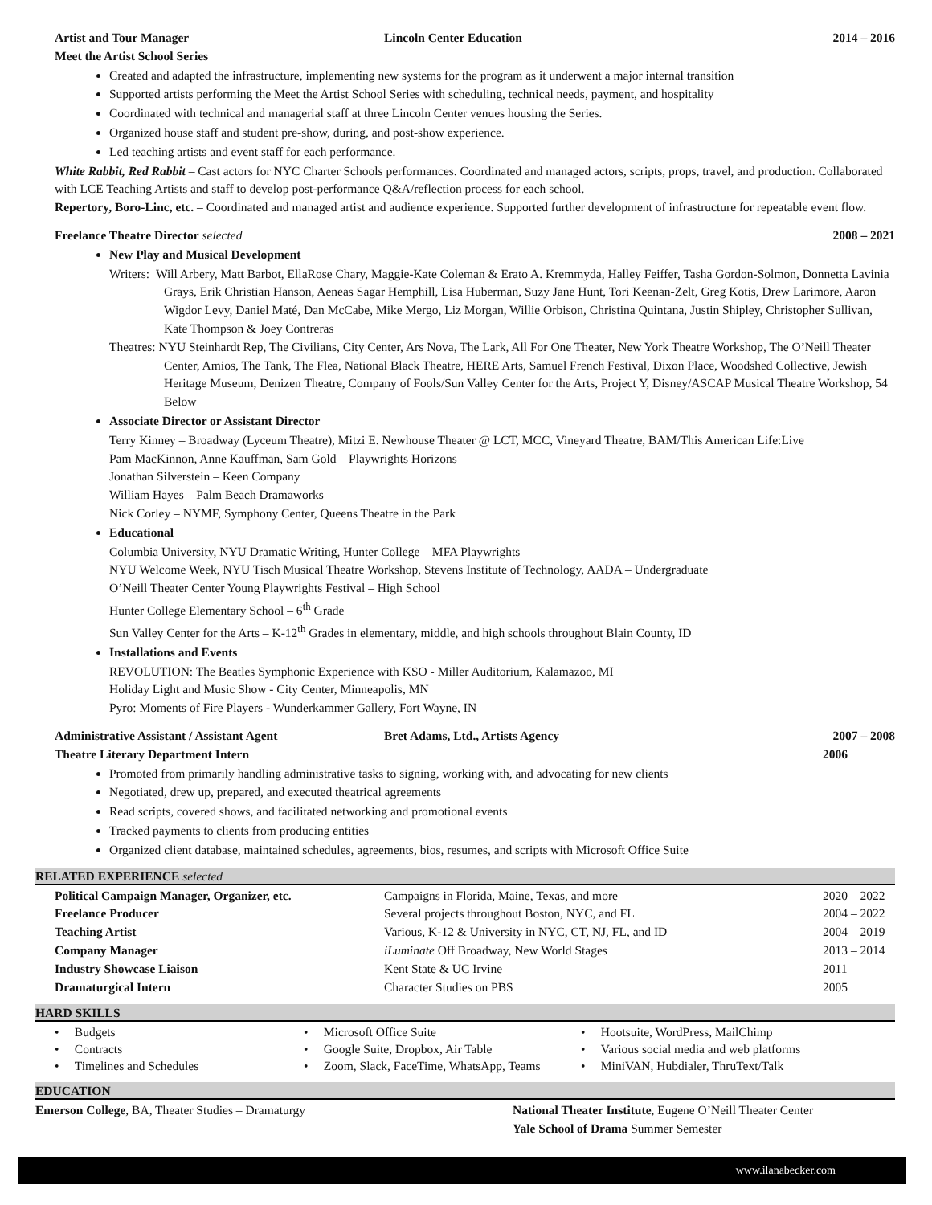Artist and Tour Manager Lincoln Center Education 2014 – 2016
Meet the Artist School Series
Created and adapted the infrastructure, implementing new systems for the program as it underwent a major internal transition
Supported artists performing the Meet the Artist School Series with scheduling, technical needs, payment, and hospitality
Coordinated with technical and managerial staff at three Lincoln Center venues housing the Series.
Organized house staff and student pre-show, during, and post-show experience.
Led teaching artists and event staff for each performance.
White Rabbit, Red Rabbit – Cast actors for NYC Charter Schools performances. Coordinated and managed actors, scripts, props, travel, and production. Collaborated with LCE Teaching Artists and staff to develop post-performance Q&A/reflection process for each school.
Repertory, Boro-Linc, etc. – Coordinated and managed artist and audience experience. Supported further development of infrastructure for repeatable event flow.
Freelance Theatre Director selected 2008 – 2021
New Play and Musical Development
Writers: Will Arbery, Matt Barbot, EllaRose Chary, Maggie-Kate Coleman & Erato A. Kremmyda, Halley Feiffer, Tasha Gordon-Solmon, Donnetta Lavinia Grays, Erik Christian Hanson, Aeneas Sagar Hemphill, Lisa Huberman, Suzy Jane Hunt, Tori Keenan-Zelt, Greg Kotis, Drew Larimore, Aaron Wigdor Levy, Daniel Maté, Dan McCabe, Mike Mergo, Liz Morgan, Willie Orbison, Christina Quintana, Justin Shipley, Christopher Sullivan, Kate Thompson & Joey Contreras
Theatres: NYU Steinhardt Rep, The Civilians, City Center, Ars Nova, The Lark, All For One Theater, New York Theatre Workshop, The O’Neill Theater Center, Amios, The Tank, The Flea, National Black Theatre, HERE Arts, Samuel French Festival, Dixon Place, Woodshed Collective, Jewish Heritage Museum, Denizen Theatre, Company of Fools/Sun Valley Center for the Arts, Project Y, Disney/ASCAP Musical Theatre Workshop, 54 Below
Associate Director or Assistant Director
Terry Kinney – Broadway (Lyceum Theatre), Mitzi E. Newhouse Theater @ LCT, MCC, Vineyard Theatre, BAM/This American Life:Live
Pam MacKinnon, Anne Kauffman, Sam Gold – Playwrights Horizons
Jonathan Silverstein – Keen Company
William Hayes – Palm Beach Dramaworks
Nick Corley – NYMF, Symphony Center, Queens Theatre in the Park
Educational
Columbia University, NYU Dramatic Writing, Hunter College – MFA Playwrights
NYU Welcome Week, NYU Tisch Musical Theatre Workshop, Stevens Institute of Technology, AADA – Undergraduate
O’Neill Theater Center Young Playwrights Festival – High School
Hunter College Elementary School – 6<sup>th</sup> Grade
Sun Valley Center for the Arts – K-12<sup>th</sup> Grades in elementary, middle, and high schools throughout Blain County, ID
Installations and Events
REVOLUTION: The Beatles Symphonic Experience with KSO - Miller Auditorium, Kalamazoo, MI
Holiday Light and Music Show - City Center, Minneapolis, MN
Pyro: Moments of Fire Players - Wunderkammer Gallery, Fort Wayne, IN
Administrative Assistant / Assistant Agent Bret Adams, Ltd., Artists Agency 2007 – 2008
Theatre Literary Department Intern 2006
Promoted from primarily handling administrative tasks to signing, working with, and advocating for new clients
Negotiated, drew up, prepared, and executed theatrical agreements
Read scripts, covered shows, and facilitated networking and promotional events
Tracked payments to clients from producing entities
Organized client database, maintained schedules, agreements, bios, resumes, and scripts with Microsoft Office Suite
RELATED EXPERIENCE selected
| Political Campaign Manager, Organizer, etc. | Campaigns in Florida, Maine, Texas, and more | 2020 – 2022 |
| Freelance Producer | Several projects throughout Boston, NYC, and FL | 2004 – 2022 |
| Teaching Artist | Various, K-12 & University in NYC, CT, NJ, FL, and ID | 2004 – 2019 |
| Company Manager | iLuminate Off Broadway, New World Stages | 2013 – 2014 |
| Industry Showcase Liaison | Kent State & UC Irvine | 2011 |
| Dramaturgical Intern | Character Studies on PBS | 2005 |
HARD SKILLS
| • Budgets | • Microsoft Office Suite | • Hootsuite, WordPress, MailChimp |
| • Contracts | • Google Suite, Dropbox, Air Table | • Various social media and web platforms |
| • Timelines and Schedules | • Zoom, Slack, FaceTime, WhatsApp, Teams | • MiniVAN, Hubdialer, ThruText/Talk |
EDUCATION
Emerson College, BA, Theater Studies – Dramaturgy National Theater Institute, Eugene O’Neill Theater Center
Yale School of Drama Summer Semester
www.ilanabecker.com